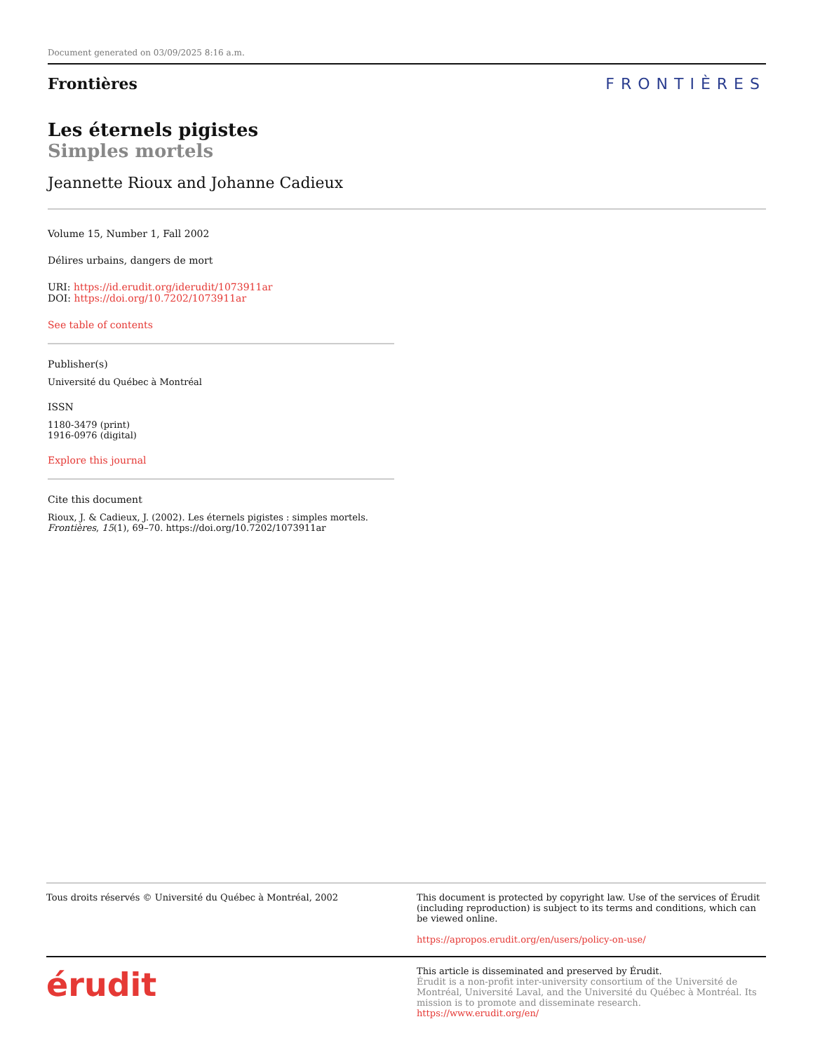Document generated on 03/09/2025 8:16 a.m.
Frontières FRONTIÈRES
Les éternels pigistes
Simples mortels
Jeannette Rioux and Johanne Cadieux
Volume 15, Number 1, Fall 2002
Délires urbains, dangers de mort
URI: https://id.erudit.org/iderudit/1073911ar
DOI: https://doi.org/10.7202/1073911ar
See table of contents
Publisher(s)
Université du Québec à Montréal
ISSN
1180-3479 (print)
1916-0976 (digital)
Explore this journal
Cite this document
Rioux, J. & Cadieux, J. (2002). Les éternels pigistes : simples mortels. Frontières, 15(1), 69–70. https://doi.org/10.7202/1073911ar
Tous droits réservés © Université du Québec à Montréal, 2002
This document is protected by copyright law. Use of the services of Érudit (including reproduction) is subject to its terms and conditions, which can be viewed online.
https://apropos.erudit.org/en/users/policy-on-use/
érudit
This article is disseminated and preserved by Érudit.
Érudit is a non-profit inter-university consortium of the Université de Montréal, Université Laval, and the Université du Québec à Montréal. Its mission is to promote and disseminate research.
https://www.erudit.org/en/